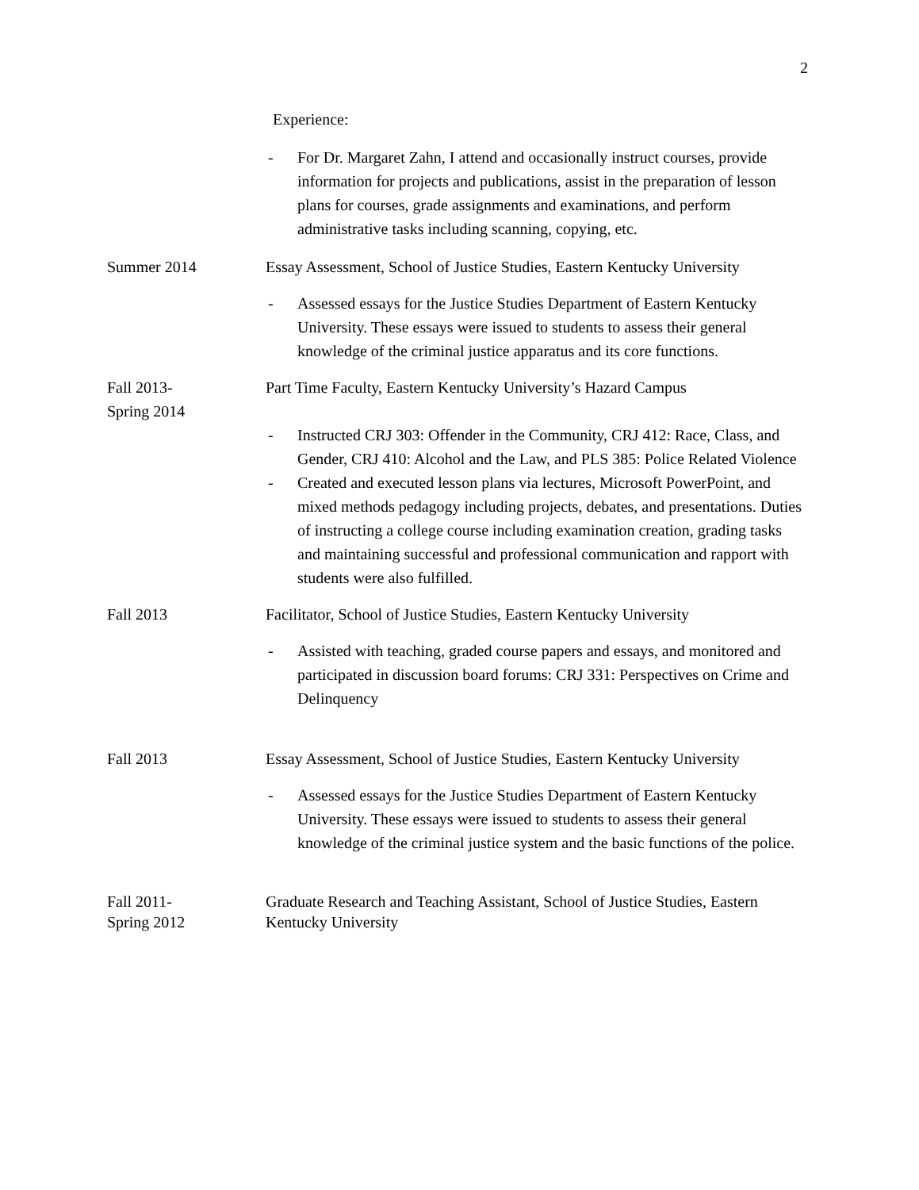2
Experience:
- For Dr. Margaret Zahn, I attend and occasionally instruct courses, provide information for projects and publications, assist in the preparation of lesson plans for courses, grade assignments and examinations, and perform administrative tasks including scanning, copying, etc.
Summer 2014 Essay Assessment, School of Justice Studies, Eastern Kentucky University
- Assessed essays for the Justice Studies Department of Eastern Kentucky University. These essays were issued to students to assess their general knowledge of the criminal justice apparatus and its core functions.
Fall 2013-
Spring 2014
Part Time Faculty, Eastern Kentucky University’s Hazard Campus
- Instructed CRJ 303: Offender in the Community, CRJ 412: Race, Class, and Gender, CRJ 410: Alcohol and the Law, and PLS 385: Police Related Violence
- Created and executed lesson plans via lectures, Microsoft PowerPoint, and mixed methods pedagogy including projects, debates, and presentations. Duties of instructing a college course including examination creation, grading tasks and maintaining successful and professional communication and rapport with students were also fulfilled.
Fall 2013 Facilitator, School of Justice Studies, Eastern Kentucky University
- Assisted with teaching, graded course papers and essays, and monitored and participated in discussion board forums: CRJ 331: Perspectives on Crime and Delinquency
Fall 2013 Essay Assessment, School of Justice Studies, Eastern Kentucky University
- Assessed essays for the Justice Studies Department of Eastern Kentucky University. These essays were issued to students to assess their general knowledge of the criminal justice system and the basic functions of the police.
Fall 2011-
Spring 2012
Graduate Research and Teaching Assistant, School of Justice Studies, Eastern Kentucky University